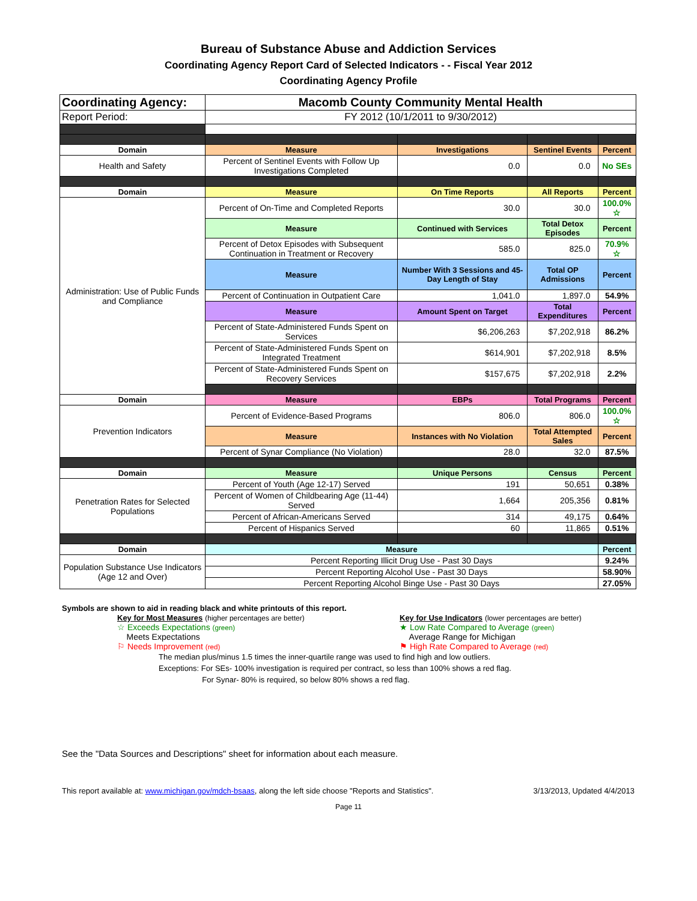Bureau of Substance Abuse and Addiction Services
Coordinating Agency Report Card of Selected Indicators - - Fiscal Year 2012
Coordinating Agency Profile
| Coordinating Agency: | Macomb County Community Mental Health | | | |
| Report Period: | FY 2012 (10/1/2011 to 9/30/2012) | | | |
| Domain | Measure | Investigations | Sentinel Events | Percent |
| Health and Safety | Percent of Sentinel Events with Follow Up Investigations Completed | 0.0 | 0.0 | No SEs |
| Domain | Measure | On Time Reports | All Reports | Percent |
| Administration: Use of Public Funds and Compliance | Percent of On-Time and Completed Reports | 30.0 | 30.0 | 100.0% ☆ |
| | Measure | Continued with Services | Total Detox Episodes | Percent |
| | Percent of Detox Episodes with Subsequent Continuation in Treatment or Recovery | 585.0 | 825.0 | 70.9% ☆ |
| | Measure | Number With 3 Sessions and 45-Day Length of Stay | Total OP Admissions | Percent |
| | Percent of Continuation in Outpatient Care | 1,041.0 | 1,897.0 | 54.9% |
| | Measure | Amount Spent on Target | Total Expenditures | Percent |
| | Percent of State-Administered Funds Spent on Services | $6,206,263 | $7,202,918 | 86.2% |
| | Percent of State-Administered Funds Spent on Integrated Treatment | $614,901 | $7,202,918 | 8.5% |
| | Percent of State-Administered Funds Spent on Recovery Services | $157,675 | $7,202,918 | 2.2% |
| Domain | Measure | EBPs | Total Programs | Percent |
| Prevention Indicators | Percent of Evidence-Based Programs | 806.0 | 806.0 | 100.0% ☆ |
| | Measure | Instances with No Violation | Total Attempted Sales | Percent |
| | Percent of Synar Compliance (No Violation) | 28.0 | 32.0 | 87.5% |
| Domain | Measure | Unique Persons | Census | Percent |
| Penetration Rates for Selected Populations | Percent of Youth (Age 12-17) Served | 191 | 50,651 | 0.38% |
| | Percent of Women of Childbearing Age (11-44) Served | 1,664 | 205,356 | 0.81% |
| | Percent of African-Americans Served | 314 | 49,175 | 0.64% |
| | Percent of Hispanics Served | 60 | 11,865 | 0.51% |
| Domain | Measure | | | Percent |
| Population Substance Use Indicators (Age 12 and Over) | Percent Reporting Illicit Drug Use - Past 30 Days | | | 9.24% |
| | Percent Reporting Alcohol Use - Past 30 Days | | | 58.90% |
| | Percent Reporting Alcohol Binge Use - Past 30 Days | | | 27.05% |
Symbols are shown to aid in reading black and white printouts of this report.
Key for Most Measures (higher percentages are better)
☆ Exceeds Expectations (green)
Meets Expectations
⚐ Needs Improvement (red)
Key for Use Indicators (lower percentages are better)
★ Low Rate Compared to Average (green)
Average Range for Michigan
⚑ High Rate Compared to Average (red)
The median plus/minus 1.5 times the inner-quartile range was used to find high and low outliers.
Exceptions: For SEs- 100% investigation is required per contract, so less than 100% shows a red flag.
For Synar- 80% is required, so below 80% shows a red flag.
See the "Data Sources and Descriptions" sheet for information about each measure.
This report available at: www.michigan.gov/mdch-bsaas, along the left side choose "Reports and Statistics". 3/13/2013, Updated 4/4/2013
Page 11